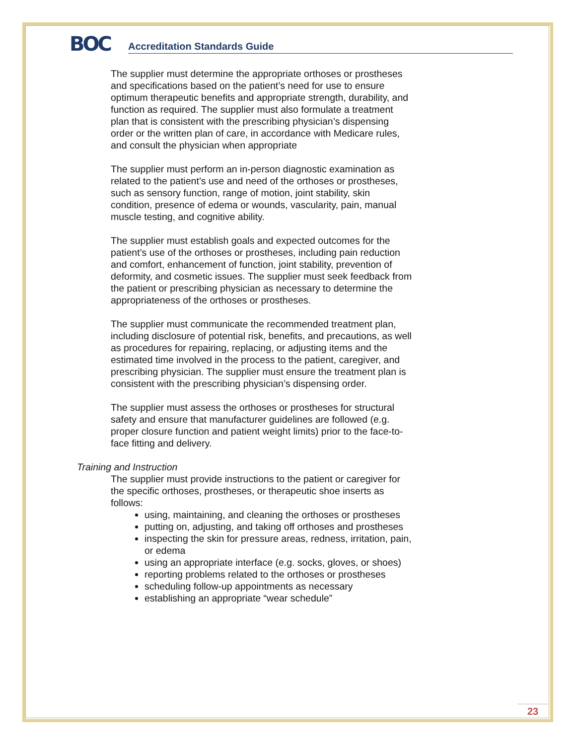BOC
Accreditation Standards Guide
The supplier must determine the appropriate orthoses or prostheses and specifications based on the patient’s need for use to ensure optimum therapeutic benefits and appropriate strength, durability, and function as required. The supplier must also formulate a treatment plan that is consistent with the prescribing physician’s dispensing order or the written plan of care, in accordance with Medicare rules, and consult the physician when appropriate
The supplier must perform an in-person diagnostic examination as related to the patient’s use and need of the orthoses or prostheses, such as sensory function, range of motion, joint stability, skin condition, presence of edema or wounds, vascularity, pain, manual muscle testing, and cognitive ability.
The supplier must establish goals and expected outcomes for the patient’s use of the orthoses or prostheses, including pain reduction and comfort, enhancement of function, joint stability, prevention of deformity, and cosmetic issues. The supplier must seek feedback from the patient or prescribing physician as necessary to determine the appropriateness of the orthoses or prostheses.
The supplier must communicate the recommended treatment plan, including disclosure of potential risk, benefits, and precautions, as well as procedures for repairing, replacing, or adjusting items and the estimated time involved in the process to the patient, caregiver, and prescribing physician. The supplier must ensure the treatment plan is consistent with the prescribing physician’s dispensing order.
The supplier must assess the orthoses or prostheses for structural safety and ensure that manufacturer guidelines are followed (e.g. proper closure function and patient weight limits) prior to the face-to-face fitting and delivery.
Training and Instruction
The supplier must provide instructions to the patient or caregiver for the specific orthoses, prostheses, or therapeutic shoe inserts as follows:
using, maintaining, and cleaning the orthoses or prostheses
putting on, adjusting, and taking off orthoses and prostheses
inspecting the skin for pressure areas, redness, irritation, pain, or edema
using an appropriate interface (e.g. socks, gloves, or shoes)
reporting problems related to the orthoses or prostheses
scheduling follow-up appointments as necessary
establishing an appropriate “wear schedule”
23